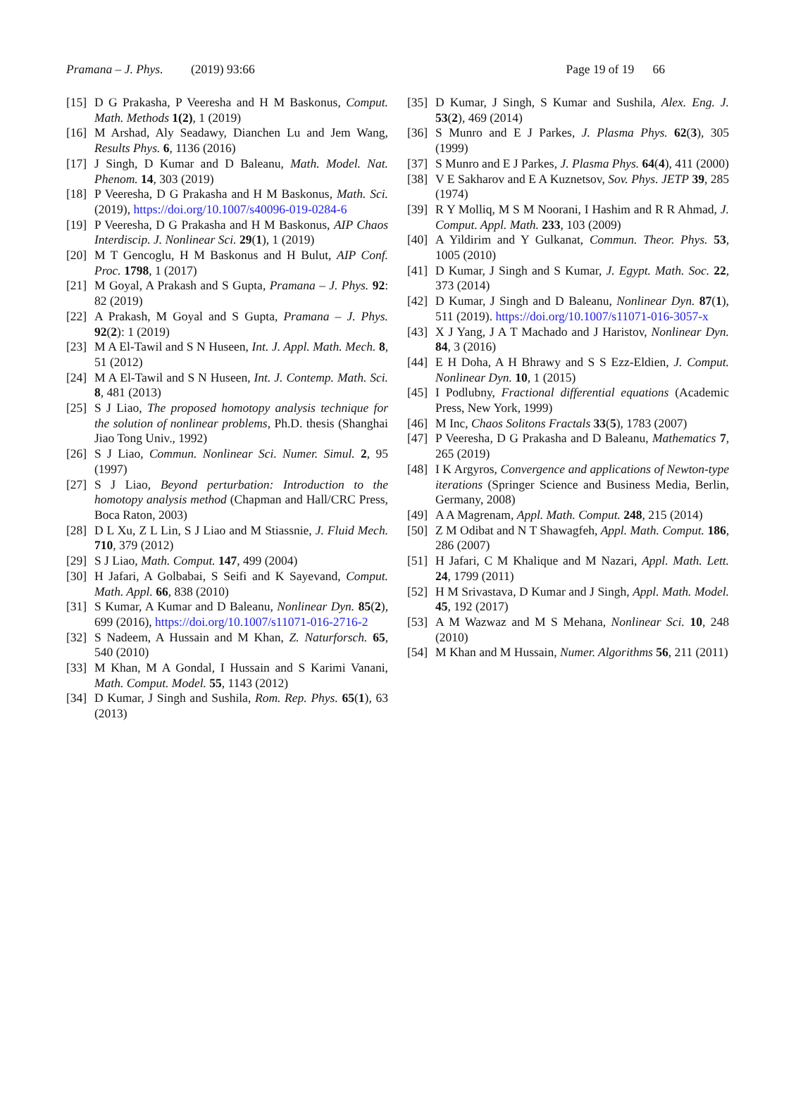Pramana – J. Phys. (2019) 93:66 Page 19 of 19 66
[15] D G Prakasha, P Veeresha and H M Baskonus, Comput. Math. Methods 1(2), 1 (2019)
[16] M Arshad, Aly Seadawy, Dianchen Lu and Jem Wang, Results Phys. 6, 1136 (2016)
[17] J Singh, D Kumar and D Baleanu, Math. Model. Nat. Phenom. 14, 303 (2019)
[18] P Veeresha, D G Prakasha and H M Baskonus, Math. Sci. (2019), https://doi.org/10.1007/s40096-019-0284-6
[19] P Veeresha, D G Prakasha and H M Baskonus, AIP Chaos Interdiscip. J. Nonlinear Sci. 29(1), 1 (2019)
[20] M T Gencoglu, H M Baskonus and H Bulut, AIP Conf. Proc. 1798, 1 (2017)
[21] M Goyal, A Prakash and S Gupta, Pramana – J. Phys. 92: 82 (2019)
[22] A Prakash, M Goyal and S Gupta, Pramana – J. Phys. 92(2): 1 (2019)
[23] M A El-Tawil and S N Huseen, Int. J. Appl. Math. Mech. 8, 51 (2012)
[24] M A El-Tawil and S N Huseen, Int. J. Contemp. Math. Sci. 8, 481 (2013)
[25] S J Liao, The proposed homotopy analysis technique for the solution of nonlinear problems, Ph.D. thesis (Shanghai Jiao Tong Univ., 1992)
[26] S J Liao, Commun. Nonlinear Sci. Numer. Simul. 2, 95 (1997)
[27] S J Liao, Beyond perturbation: Introduction to the homotopy analysis method (Chapman and Hall/CRC Press, Boca Raton, 2003)
[28] D L Xu, Z L Lin, S J Liao and M Stiassnie, J. Fluid Mech. 710, 379 (2012)
[29] S J Liao, Math. Comput. 147, 499 (2004)
[30] H Jafari, A Golbabai, S Seifi and K Sayevand, Comput. Math. Appl. 66, 838 (2010)
[31] S Kumar, A Kumar and D Baleanu, Nonlinear Dyn. 85(2), 699 (2016), https://doi.org/10.1007/s11071-016-2716-2
[32] S Nadeem, A Hussain and M Khan, Z. Naturforsch. 65, 540 (2010)
[33] M Khan, M A Gondal, I Hussain and S Karimi Vanani, Math. Comput. Model. 55, 1143 (2012)
[34] D Kumar, J Singh and Sushila, Rom. Rep. Phys. 65(1), 63 (2013)
[35] D Kumar, J Singh, S Kumar and Sushila, Alex. Eng. J. 53(2), 469 (2014)
[36] S Munro and E J Parkes, J. Plasma Phys. 62(3), 305 (1999)
[37] S Munro and E J Parkes, J. Plasma Phys. 64(4), 411 (2000)
[38] V E Sakharov and E A Kuznetsov, Sov. Phys. JETP 39, 285 (1974)
[39] R Y Molliq, M S M Noorani, I Hashim and R R Ahmad, J. Comput. Appl. Math. 233, 103 (2009)
[40] A Yildirim and Y Gulkanat, Commun. Theor. Phys. 53, 1005 (2010)
[41] D Kumar, J Singh and S Kumar, J. Egypt. Math. Soc. 22, 373 (2014)
[42] D Kumar, J Singh and D Baleanu, Nonlinear Dyn. 87(1), 511 (2019). https://doi.org/10.1007/s11071-016-3057-x
[43] X J Yang, J A T Machado and J Haristov, Nonlinear Dyn. 84, 3 (2016)
[44] E H Doha, A H Bhrawy and S S Ezz-Eldien, J. Comput. Nonlinear Dyn. 10, 1 (2015)
[45] I Podlubny, Fractional differential equations (Academic Press, New York, 1999)
[46] M Inc, Chaos Solitons Fractals 33(5), 1783 (2007)
[47] P Veeresha, D G Prakasha and D Baleanu, Mathematics 7, 265 (2019)
[48] I K Argyros, Convergence and applications of Newton-type iterations (Springer Science and Business Media, Berlin, Germany, 2008)
[49] A A Magrenam, Appl. Math. Comput. 248, 215 (2014)
[50] Z M Odibat and N T Shawagfeh, Appl. Math. Comput. 186, 286 (2007)
[51] H Jafari, C M Khalique and M Nazari, Appl. Math. Lett. 24, 1799 (2011)
[52] H M Srivastava, D Kumar and J Singh, Appl. Math. Model. 45, 192 (2017)
[53] A M Wazwaz and M S Mehana, Nonlinear Sci. 10, 248 (2010)
[54] M Khan and M Hussain, Numer. Algorithms 56, 211 (2011)